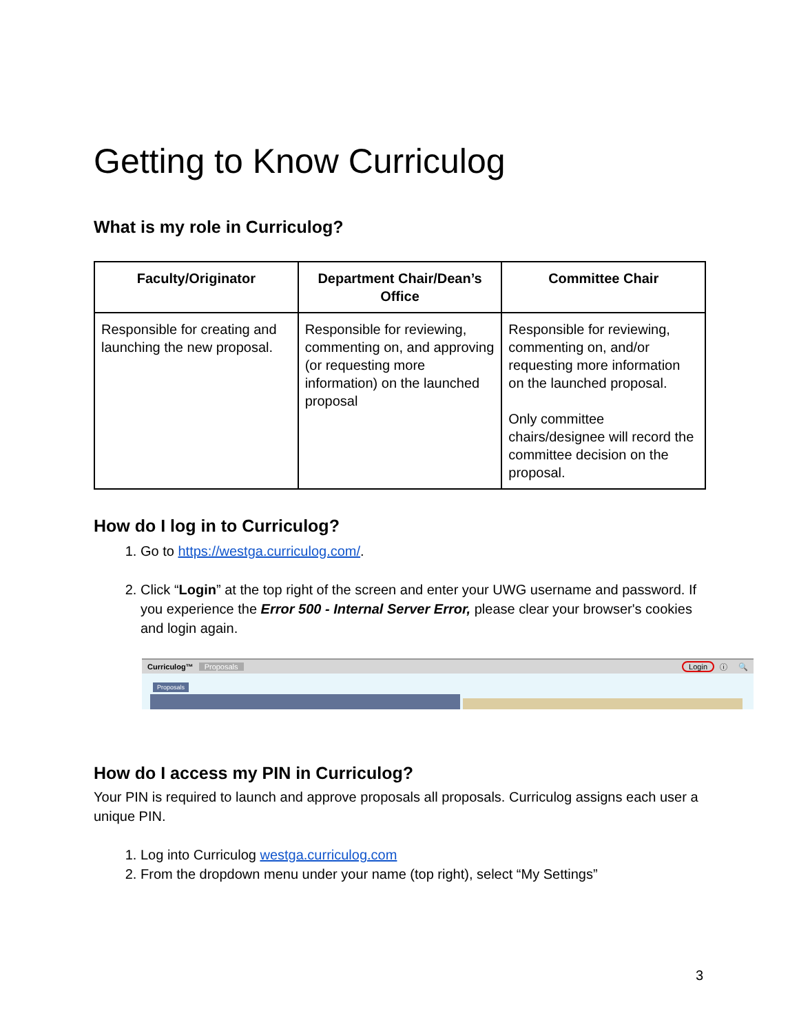Getting to Know Curriculog
What is my role in Curriculog?
| Faculty/Originator | Department Chair/Dean’s Office | Committee Chair |
| --- | --- | --- |
| Responsible for creating and launching the new proposal. | Responsible for reviewing, commenting on, and approving (or requesting more information) on the launched proposal | Responsible for reviewing, commenting on, and/or requesting more information on the launched proposal. Only committee chairs/designee will record the committee decision on the proposal. |
How do I log in to Curriculog?
1. Go to https://westga.curriculog.com/.
2. Click “Login” at the top right of the screen and enter your UWG username and password. If you experience the Error 500 - Internal Server Error, please clear your browser's cookies and login again.
Curriculog™ Proposals Login ⓘ 🔍
Proposals
How do I access my PIN in Curriculog?
Your PIN is required to launch and approve proposals all proposals. Curriculog assigns each user a unique PIN.
1. Log into Curriculog westga.curriculog.com
2. From the dropdown menu under your name (top right), select “My Settings”
3